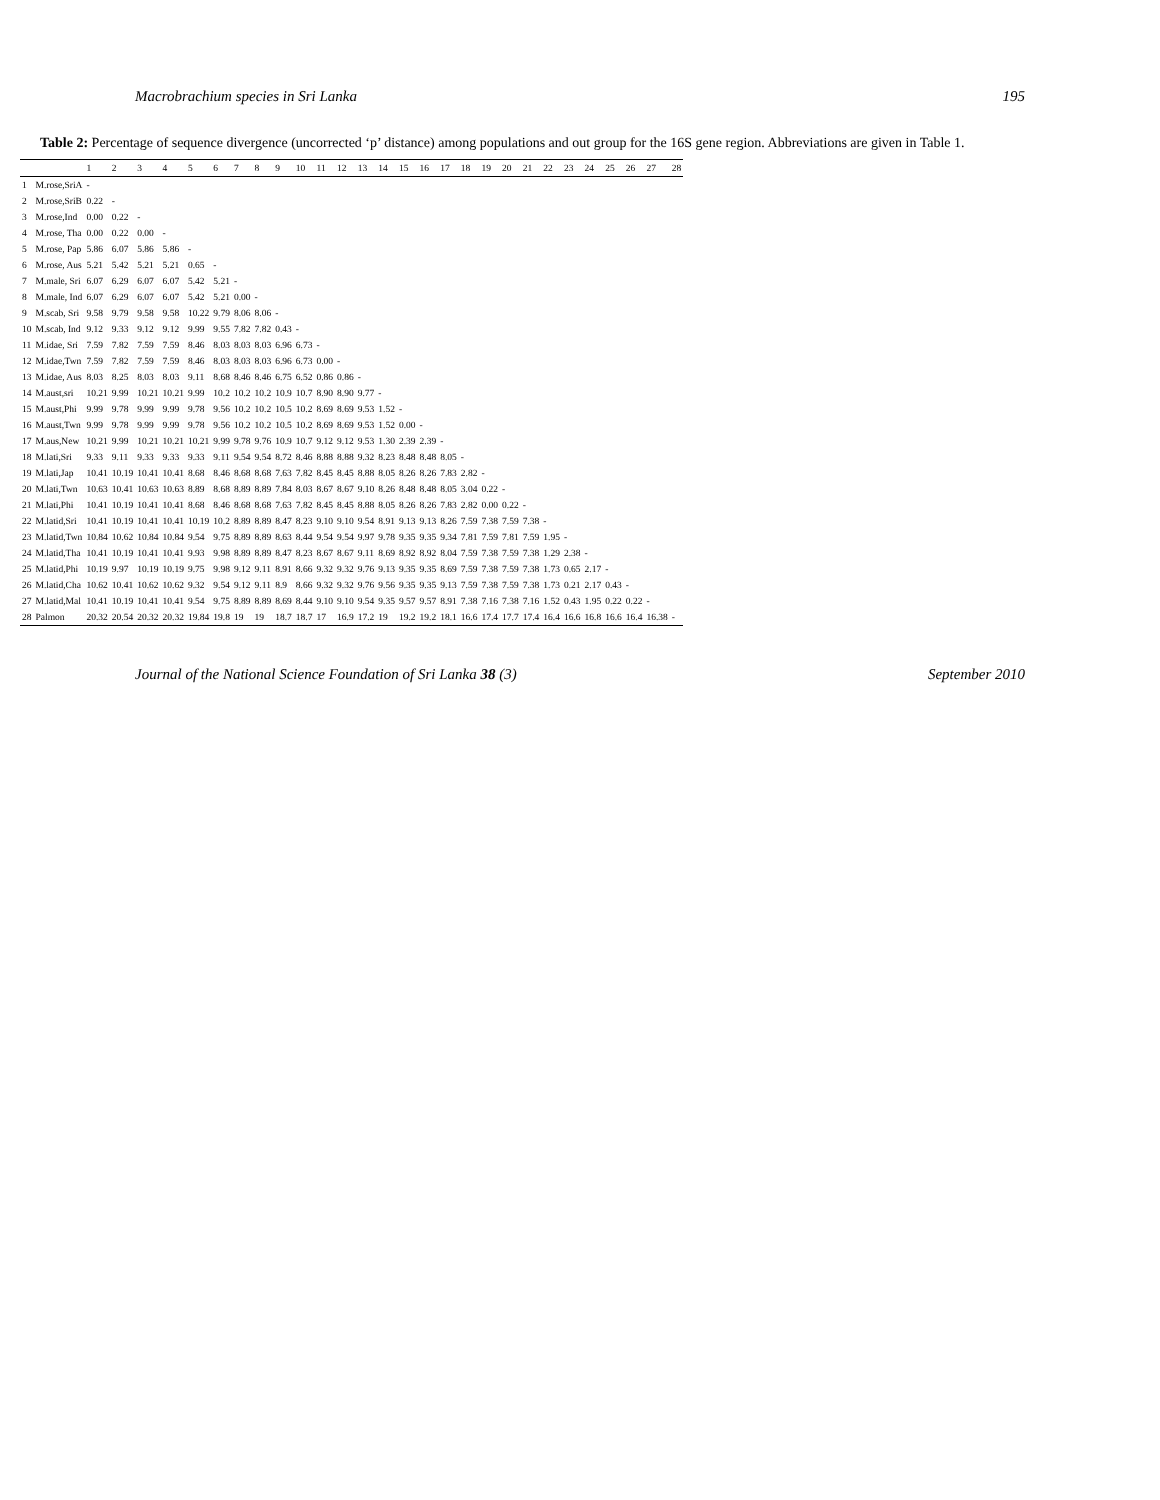Macrobrachium species in Sri Lanka 195
Table 2: Percentage of sequence divergence (uncorrected ‘p’ distance) among populations and out group for the 16S gene region. Abbreviations are given in Table 1.
| | | 1 | 2 | 3 | 4 | 5 | 6 | 7 | 8 | 9 | 10 | 11 | 12 | 13 | 14 | 15 | 16 | 17 | 18 | 19 | 20 | 21 | 22 | 23 | 24 | 25 | 26 | 27 | 28 |
| --- | --- | --- | --- | --- | --- | --- | --- | --- | --- | --- | --- | --- | --- | --- | --- | --- | --- | --- | --- | --- | --- | --- | --- | --- | --- | --- | --- | --- | --- |
| 1 | M.rose,SriA | - | | | | | | | | | | | | | | | | | | | | | | | | | | | |
| 2 | M.rose,SriB | 0.22 | - | | | | | | | | | | | | | | | | | | | | | | | | | | |
| 3 | M.rose,Ind | 0.00 | 0.22 | - | | | | | | | | | | | | | | | | | | | | | | | | | |
| 4 | M.rose, Tha | 0.00 | 0.22 | 0.00 | - | | | | | | | | | | | | | | | | | | | | | | | | |
| 5 | M.rose, Pap | 5.86 | 6.07 | 5.86 | 5.86 | - | | | | | | | | | | | | | | | | | | | | | | | |
| 6 | M.rose, Aus | 5.21 | 5.42 | 5.21 | 5.21 | 0.65 | - | | | | | | | | | | | | | | | | | | | | | | |
| 7 | M.male, Sri | 6.07 | 6.29 | 6.07 | 6.07 | 5.42 | 5.21 | - | | | | | | | | | | | | | | | | | | | | | |
| 8 | M.male, Ind | 6.07 | 6.29 | 6.07 | 6.07 | 5.42 | 5.21 | 0.00 | - | | | | | | | | | | | | | | | | | | | | |
| 9 | M.scab, Sri | 9.58 | 9.79 | 9.58 | 9.58 | 10.22 | 9.79 | 8.06 | 8.06 | - | | | | | | | | | | | | | | | | | | | |
| 10 | M.scab, Ind | 9.12 | 9.33 | 9.12 | 9.12 | 9.99 | 9.55 | 7.82 | 7.82 | 0.43 | - | | | | | | | | | | | | | | | | | | |
| 11 | M.idae, Sri | 7.59 | 7.82 | 7.59 | 7.59 | 8.46 | 8.03 | 8.03 | 8.03 | 6.96 | 6.73 | - | | | | | | | | | | | | | | | | | |
| 12 | M.idae,Twn | 7.59 | 7.82 | 7.59 | 7.59 | 8.46 | 8.03 | 8.03 | 8.03 | 6.96 | 6.73 | 0.00 | - | | | | | | | | | | | | | | | | |
| 13 | M.idae, Aus | 8.03 | 8.25 | 8.03 | 8.03 | 9.11 | 8.68 | 8.46 | 8.46 | 6.75 | 6.52 | 0.86 | 0.86 | - | | | | | | | | | | | | | | | |
| 14 | M.aust,sri | 10.21 | 9.99 | 10.21 | 10.21 | 9.99 | 10.2 | 10.2 | 10.2 | 10.9 | 10.7 | 8.90 | 8.90 | 9.77 | - | | | | | | | | | | | | | | |
| 15 | M.aust,Phi | 9.99 | 9.78 | 9.99 | 9.99 | 9.78 | 9.56 | 10.2 | 10.2 | 10.5 | 10.2 | 8.69 | 8.69 | 9.53 | 1.52 | - | | | | | | | | | | | | | |
| 16 | M.aust,Twn | 9.99 | 9.78 | 9.99 | 9.99 | 9.78 | 9.56 | 10.2 | 10.2 | 10.5 | 10.2 | 8.69 | 8.69 | 9.53 | 1.52 | 0.00 | - | | | | | | | | | | | | |
| 17 | M.aus,New | 10.21 | 9.99 | 10.21 | 10.21 | 10.21 | 9.99 | 9.78 | 9.76 | 10.9 | 10.7 | 9.12 | 9.12 | 9.53 | 1.30 | 2.39 | 2.39 | - | | | | | | | | | | | |
| 18 | M.lati,Sri | 9.33 | 9.11 | 9.33 | 9.33 | 9.33 | 9.11 | 9.54 | 9.54 | 8.72 | 8.46 | 8.88 | 8.88 | 9.32 | 8.23 | 8.48 | 8.48 | 8.05 | - | | | | | | | | | | |
| 19 | M.lati,Jap | 10.41 | 10.19 | 10.41 | 10.41 | 8.68 | 8.46 | 8.68 | 8.68 | 7.63 | 7.82 | 8.45 | 8.45 | 8.88 | 8.05 | 8.26 | 8.26 | 7.83 | 2.82 | - | | | | | | | | | |
| 20 | M.lati,Twn | 10.63 | 10.41 | 10.63 | 10.63 | 8.89 | 8.68 | 8.89 | 8.89 | 7.84 | 8.03 | 8.67 | 8.67 | 9.10 | 8.26 | 8.48 | 8.48 | 8.05 | 3.04 | 0.22 | - | | | | | | | | |
| 21 | M.lati,Phi | 10.41 | 10.19 | 10.41 | 10.41 | 8.68 | 8.46 | 8.68 | 8.68 | 7.63 | 7.82 | 8.45 | 8.45 | 8.88 | 8.05 | 8.26 | 8.26 | 7.83 | 2.82 | 0.00 | 0.22 | - | | | | | | | |
| 22 | M.latid,Sri | 10.41 | 10.19 | 10.41 | 10.41 | 10.19 | 10.2 | 8.89 | 8.89 | 8.47 | 8.23 | 9.10 | 9.10 | 9.54 | 8.91 | 9.13 | 9.13 | 8.26 | 7.59 | 7.38 | 7.59 | 7.38 | - | | | | | | |
| 23 | M.latid,Twn | 10.84 | 10.62 | 10.84 | 10.84 | 9.54 | 9.75 | 8.89 | 8.89 | 8.63 | 8.44 | 9.54 | 9.54 | 9.97 | 9.78 | 9.35 | 9.35 | 9.34 | 7.81 | 7.59 | 7.81 | 7.59 | 1.95 | - | | | | | |
| 24 | M.latid,Tha | 10.41 | 10.19 | 10.41 | 10.41 | 9.93 | 9.98 | 8.89 | 8.89 | 8.47 | 8.23 | 8.67 | 8.67 | 9.11 | 8.69 | 8.92 | 8.92 | 8.04 | 7.59 | 7.38 | 7.59 | 7.38 | 1.29 | 2.38 | - | | | | |
| 25 | M.latid,Phi | 10.19 | 9.97 | 10.19 | 10.19 | 9.75 | 9.98 | 9.12 | 9.11 | 8.91 | 8.66 | 9.32 | 9.32 | 9.76 | 9.13 | 9.35 | 9.35 | 8.69 | 7.59 | 7.38 | 7.59 | 7.38 | 1.73 | 0.65 | 2.17 | - | | | |
| 26 | M.latid,Cha | 10.62 | 10.41 | 10.62 | 10.62 | 9.32 | 9.54 | 9.12 | 9.11 | 8.9 | 8.66 | 9.32 | 9.32 | 9.76 | 9.56 | 9.35 | 9.35 | 9.13 | 7.59 | 7.38 | 7.59 | 7.38 | 1.73 | 0.21 | 2.17 | 0.43 | - | | |
| 27 | M.latid,Mal | 10.41 | 10.19 | 10.41 | 10.41 | 9.54 | 9.75 | 8.89 | 8.89 | 8.69 | 8.44 | 9.10 | 9.10 | 9.54 | 9.35 | 9.57 | 9.57 | 8.91 | 7.38 | 7.16 | 7.38 | 7.16 | 1.52 | 0.43 | 1.95 | 0.22 | 0.22 | - | |
| 28 | Palmon | 20.32 | 20.54 | 20.32 | 20.32 | 19.84 | 19.8 | 19 | 19 | 18.7 | 18.7 | 17 | 16.9 | 17.2 | 19 | 19.2 | 19.2 | 18.1 | 16.6 | 17.4 | 17.7 | 17.4 | 16.4 | 16.6 | 16.8 | 16.6 | 16.4 | 16.38 | - |
Journal of the National Science Foundation of Sri Lanka 38 (3) September 2010